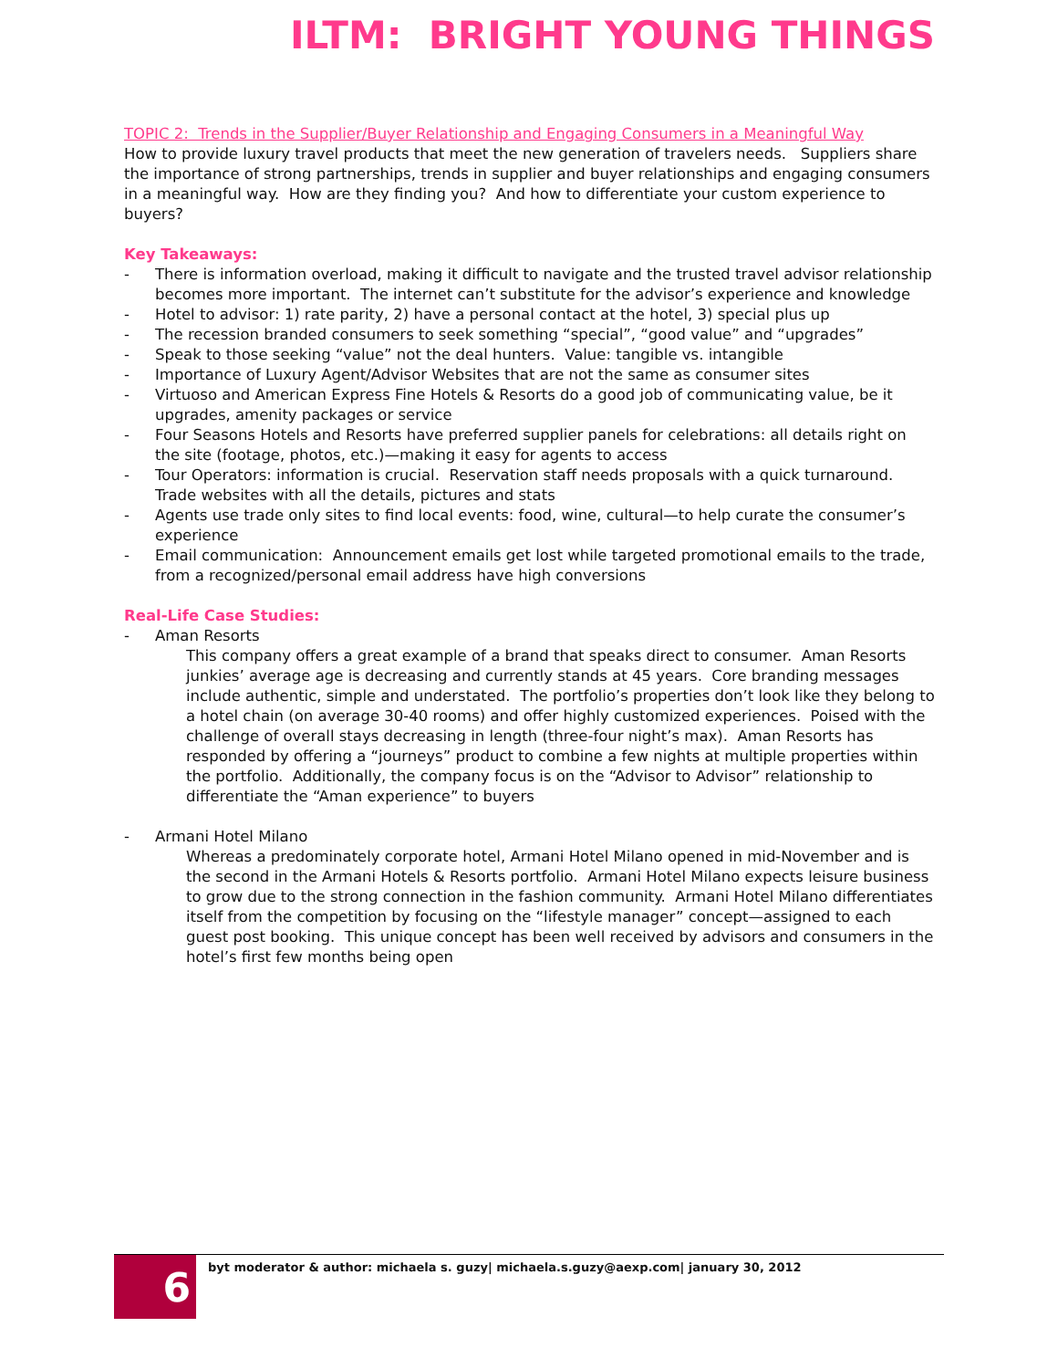ILTM: BRIGHT YOUNG THINGS
TOPIC 2: Trends in the Supplier/Buyer Relationship and Engaging Consumers in a Meaningful Way
How to provide luxury travel products that meet the new generation of travelers needs. Suppliers share the importance of strong partnerships, trends in supplier and buyer relationships and engaging consumers in a meaningful way. How are they finding you? And how to differentiate your custom experience to buyers?
Key Takeaways:
- There is information overload, making it difficult to navigate and the trusted travel advisor relationship becomes more important. The internet can’t substitute for the advisor’s experience and knowledge
- Hotel to advisor: 1) rate parity, 2) have a personal contact at the hotel, 3) special plus up
- The recession branded consumers to seek something “special”, “good value” and “upgrades”
- Speak to those seeking “value” not the deal hunters. Value: tangible vs. intangible
- Importance of Luxury Agent/Advisor Websites that are not the same as consumer sites
- Virtuoso and American Express Fine Hotels & Resorts do a good job of communicating value, be it upgrades, amenity packages or service
- Four Seasons Hotels and Resorts have preferred supplier panels for celebrations: all details right on the site (footage, photos, etc.)—making it easy for agents to access
- Tour Operators: information is crucial. Reservation staff needs proposals with a quick turnaround. Trade websites with all the details, pictures and stats
- Agents use trade only sites to find local events: food, wine, cultural—to help curate the consumer’s experience
- Email communication: Announcement emails get lost while targeted promotional emails to the trade, from a recognized/personal email address have high conversions
Real-Life Case Studies:
- Aman Resorts
This company offers a great example of a brand that speaks direct to consumer. Aman Resorts junkies’ average age is decreasing and currently stands at 45 years. Core branding messages include authentic, simple and understated. The portfolio’s properties don’t look like they belong to a hotel chain (on average 30-40 rooms) and offer highly customized experiences. Poised with the challenge of overall stays decreasing in length (three-four night’s max). Aman Resorts has responded by offering a “journeys” product to combine a few nights at multiple properties within the portfolio. Additionally, the company focus is on the “Advisor to Advisor” relationship to differentiate the “Aman experience” to buyers
- Armani Hotel Milano
Whereas a predominately corporate hotel, Armani Hotel Milano opened in mid-November and is the second in the Armani Hotels & Resorts portfolio. Armani Hotel Milano expects leisure business to grow due to the strong connection in the fashion community. Armani Hotel Milano differentiates itself from the competition by focusing on the “lifestyle manager” concept—assigned to each guest post booking. This unique concept has been well received by advisors and consumers in the hotel’s first few months being open
6
byt moderator & author: michaela s. guzy| michaela.s.guzy@aexp.com| january 30, 2012